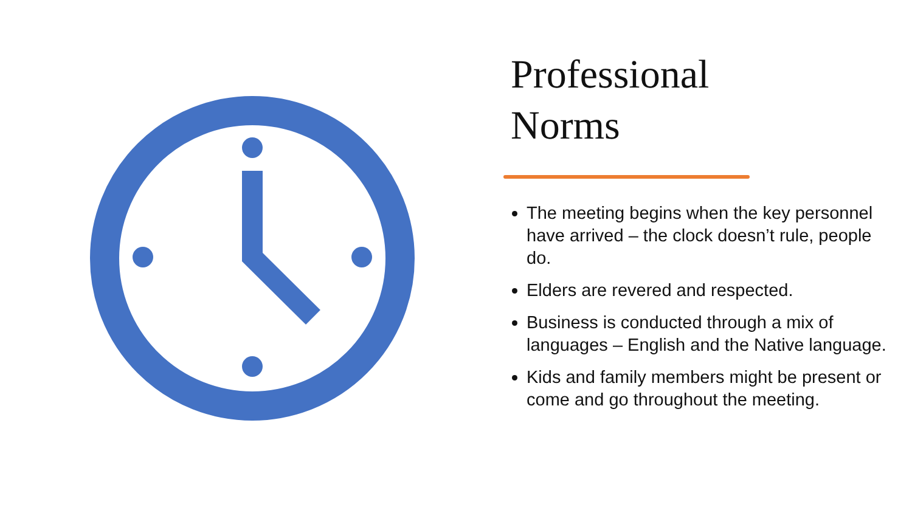Professional
Norms
The meeting begins when the key personnel have arrived – the clock doesn’t rule, people do.
Elders are revered and respected.
Business is conducted through a mix of languages – English and the Native language.
Kids and family members might be present or come and go throughout the meeting.